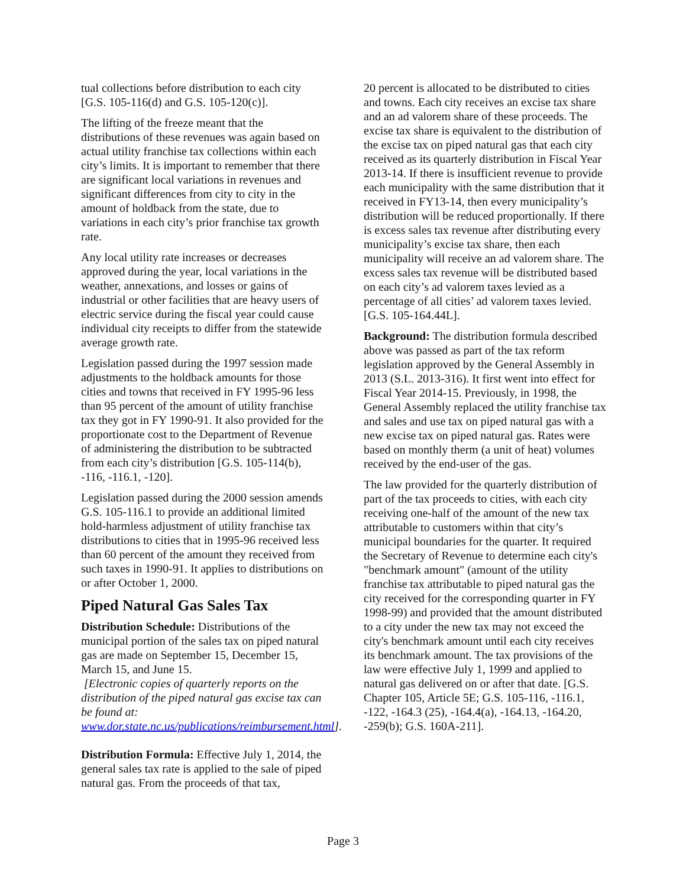tual collections before distribution to each city [G.S. 105-116(d) and G.S. 105-120(c)].
The lifting of the freeze meant that the distributions of these revenues was again based on actual utility franchise tax collections within each city’s limits. It is important to remember that there are significant local variations in revenues and significant differences from city to city in the amount of holdback from the state, due to variations in each city’s prior franchise tax growth rate.
Any local utility rate increases or decreases approved during the year, local variations in the weather, annexations, and losses or gains of industrial or other facilities that are heavy users of electric service during the fiscal year could cause individual city receipts to differ from the statewide average growth rate.
Legislation passed during the 1997 session made adjustments to the holdback amounts for those cities and towns that received in FY 1995-96 less than 95 percent of the amount of utility franchise tax they got in FY 1990-91. It also provided for the proportionate cost to the Department of Revenue of administering the distribution to be subtracted from each city’s distribution [G.S. 105-114(b), -116, -116.1, -120].
Legislation passed during the 2000 session amends G.S. 105-116.1 to provide an additional limited hold-harmless adjustment of utility franchise tax distributions to cities that in 1995-96 received less than 60 percent of the amount they received from such taxes in 1990-91. It applies to distributions on or after October 1, 2000.
Piped Natural Gas Sales Tax
Distribution Schedule: Distributions of the municipal portion of the sales tax on piped natural gas are made on September 15, December 15, March 15, and June 15.
[Electronic copies of quarterly reports on the distribution of the piped natural gas excise tax can be found at: www.dor.state.nc.us/publications/reimbursement.html].
Distribution Formula: Effective July 1, 2014, the general sales tax rate is applied to the sale of piped natural gas. From the proceeds of that tax,
20 percent is allocated to be distributed to cities and towns. Each city receives an excise tax share and an ad valorem share of these proceeds. The excise tax share is equivalent to the distribution of the excise tax on piped natural gas that each city received as its quarterly distribution in Fiscal Year 2013-14. If there is insufficient revenue to provide each municipality with the same distribution that it received in FY13-14, then every municipality’s distribution will be reduced proportionally. If there is excess sales tax revenue after distributing every municipality’s excise tax share, then each municipality will receive an ad valorem share. The excess sales tax revenue will be distributed based on each city’s ad valorem taxes levied as a percentage of all cities’ ad valorem taxes levied. [G.S. 105-164.44L].
Background: The distribution formula described above was passed as part of the tax reform legislation approved by the General Assembly in 2013 (S.L. 2013-316). It first went into effect for Fiscal Year 2014-15. Previously, in 1998, the General Assembly replaced the utility franchise tax and sales and use tax on piped natural gas with a new excise tax on piped natural gas. Rates were based on monthly therm (a unit of heat) volumes received by the end-user of the gas.
The law provided for the quarterly distribution of part of the tax proceeds to cities, with each city receiving one-half of the amount of the new tax attributable to customers within that city’s municipal boundaries for the quarter. It required the Secretary of Revenue to determine each city's "benchmark amount" (amount of the utility franchise tax attributable to piped natural gas the city received for the corresponding quarter in FY 1998-99) and provided that the amount distributed to a city under the new tax may not exceed the city's benchmark amount until each city receives its benchmark amount. The tax provisions of the law were effective July 1, 1999 and applied to natural gas delivered on or after that date. [G.S. Chapter 105, Article 5E; G.S. 105-116, -116.1, -122, -164.3 (25), -164.4(a), -164.13, -164.20, -259(b); G.S. 160A-211].
Page 3